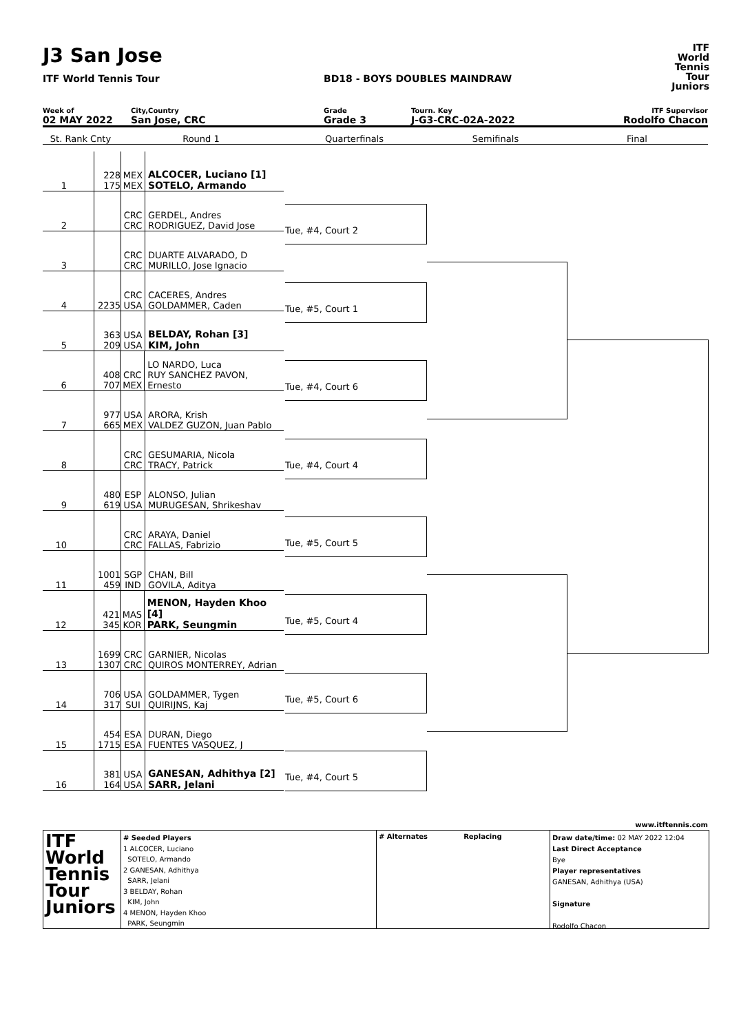J3 San Jose
ITF World Tennis Tour BD18 - BOYS DOUBLES MAINDRAW
ITF
World
Tennis
Tour
Juniors
Week of
02 MAY 2022
City,Country
San Jose, CRC
Grade
Grade 3
Tourn. Key
J-G3-CRC-02A-2022
ITF Supervisor
Rodolfo Chacon
St. Rank Cnty Round 1 Quarterfinals Semifinals Final
1 228
175 MEX
MEX ALCOCER, Luciano [1]
SOTELO, Armando
2 CRC
CRC GERDEL, Andres
RODRIGUEZ, David Jose
3 CRC
CRC DUARTE ALVARADO, D
MURILLO, Jose Ignacio
4
2235 CRC
USA CACERES, Andres
GOLDAMMER, Caden
5 363
209 USA
USA BELDAY, Rohan [3]
KIM, John
6 408
707 CRC
MEX LO NARDO, Luca
RUY SANCHEZ PAVON, Ernesto
7 977
665 USA
MEX ARORA, Krish
VALDEZ GUZON, Juan Pablo
8 CRC
CRC GESUMARIA, Nicola
TRACY, Patrick
9 480
619 ESP
USA ALONSO, Julian
MURUGESAN, Shrikeshav
10 CRC
CRC ARAYA, Daniel
FALLAS, Fabrizio
11 1001
459 SGP
IND CHAN, Bill
GOVILA, Aditya
12 421
345 MAS
KOR MENON, Hayden Khoo [4]
PARK, Seungmin
13 1699
1307 CRC
CRC GARNIER, Nicolas
QUIROS MONTERREY, Adrian
14 706
317 USA
SUI GOLDAMMER, Tygen
QUIRIJNS, Kaj
15 454
1715 ESA
ESA DURAN, Diego
FUENTES VASQUEZ, J
16 381
164 USA
USA GANESAN, Adhithya [2]
SARR, Jelani
Tue, #4, Court 2
Tue, #5, Court 1
Tue, #4, Court 6
Tue, #4, Court 4
Tue, #5, Court 5
Tue, #5, Court 4
Tue, #5, Court 6
Tue, #4, Court 5
www.itftennis.com
ITF
World
Tennis
Tour
Juniors
# Seeded Players
1 ALCOCER, Luciano
SOTELO, Armando
2 GANESAN, Adhithya
SARR, Jelani
3 BELDAY, Rohan
KIM, John
4 MENON, Hayden Khoo
PARK, Seungmin
# Alternates Replacing
Draw date/time: 02 MAY 2022 12:04
Last Direct Acceptance
Bye
Player representatives
GANESAN, Adhithya (USA)
Signature
Rodolfo Chacon